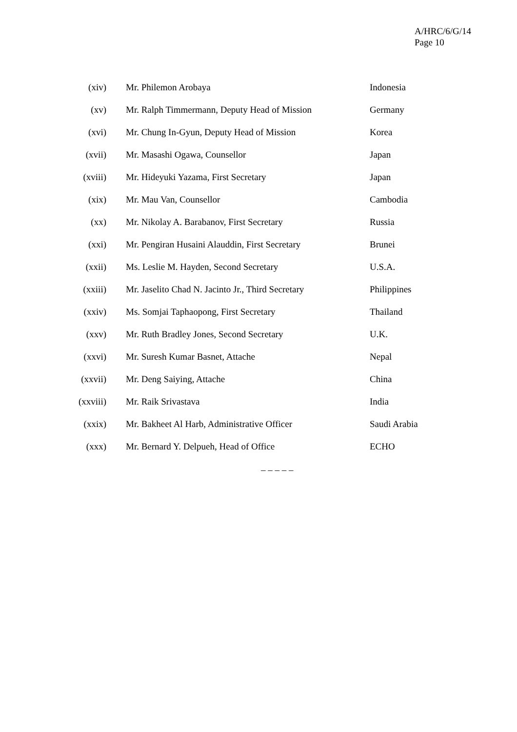A/HRC/6/G/14
Page 10
| (xiv) | Mr. Philemon Arobaya | Indonesia |
| (xv) | Mr. Ralph Timmermann, Deputy Head of Mission | Germany |
| (xvi) | Mr. Chung In-Gyun, Deputy Head of Mission | Korea |
| (xvii) | Mr. Masashi Ogawa, Counsellor | Japan |
| (xviii) | Mr. Hideyuki Yazama, First Secretary | Japan |
| (xix) | Mr. Mau Van, Counsellor | Cambodia |
| (xx) | Mr. Nikolay A. Barabanov, First Secretary | Russia |
| (xxi) | Mr. Pengiran Husaini Alauddin, First Secretary | Brunei |
| (xxii) | Ms. Leslie M. Hayden, Second Secretary | U.S.A. |
| (xxiii) | Mr. Jaselito Chad N. Jacinto Jr., Third Secretary | Philippines |
| (xxiv) | Ms. Somjai Taphaopong, First Secretary | Thailand |
| (xxv) | Mr. Ruth Bradley Jones, Second Secretary | U.K. |
| (xxvi) | Mr. Suresh Kumar Basnet, Attache | Nepal |
| (xxvii) | Mr. Deng Saiying, Attache | China |
| (xxviii) | Mr. Raik Srivastava | India |
| (xxix) | Mr. Bakheet Al Harb, Administrative Officer | Saudi Arabia |
| (xxx) | Mr. Bernard Y. Delpueh, Head of Office | ECHO |
– – – – –